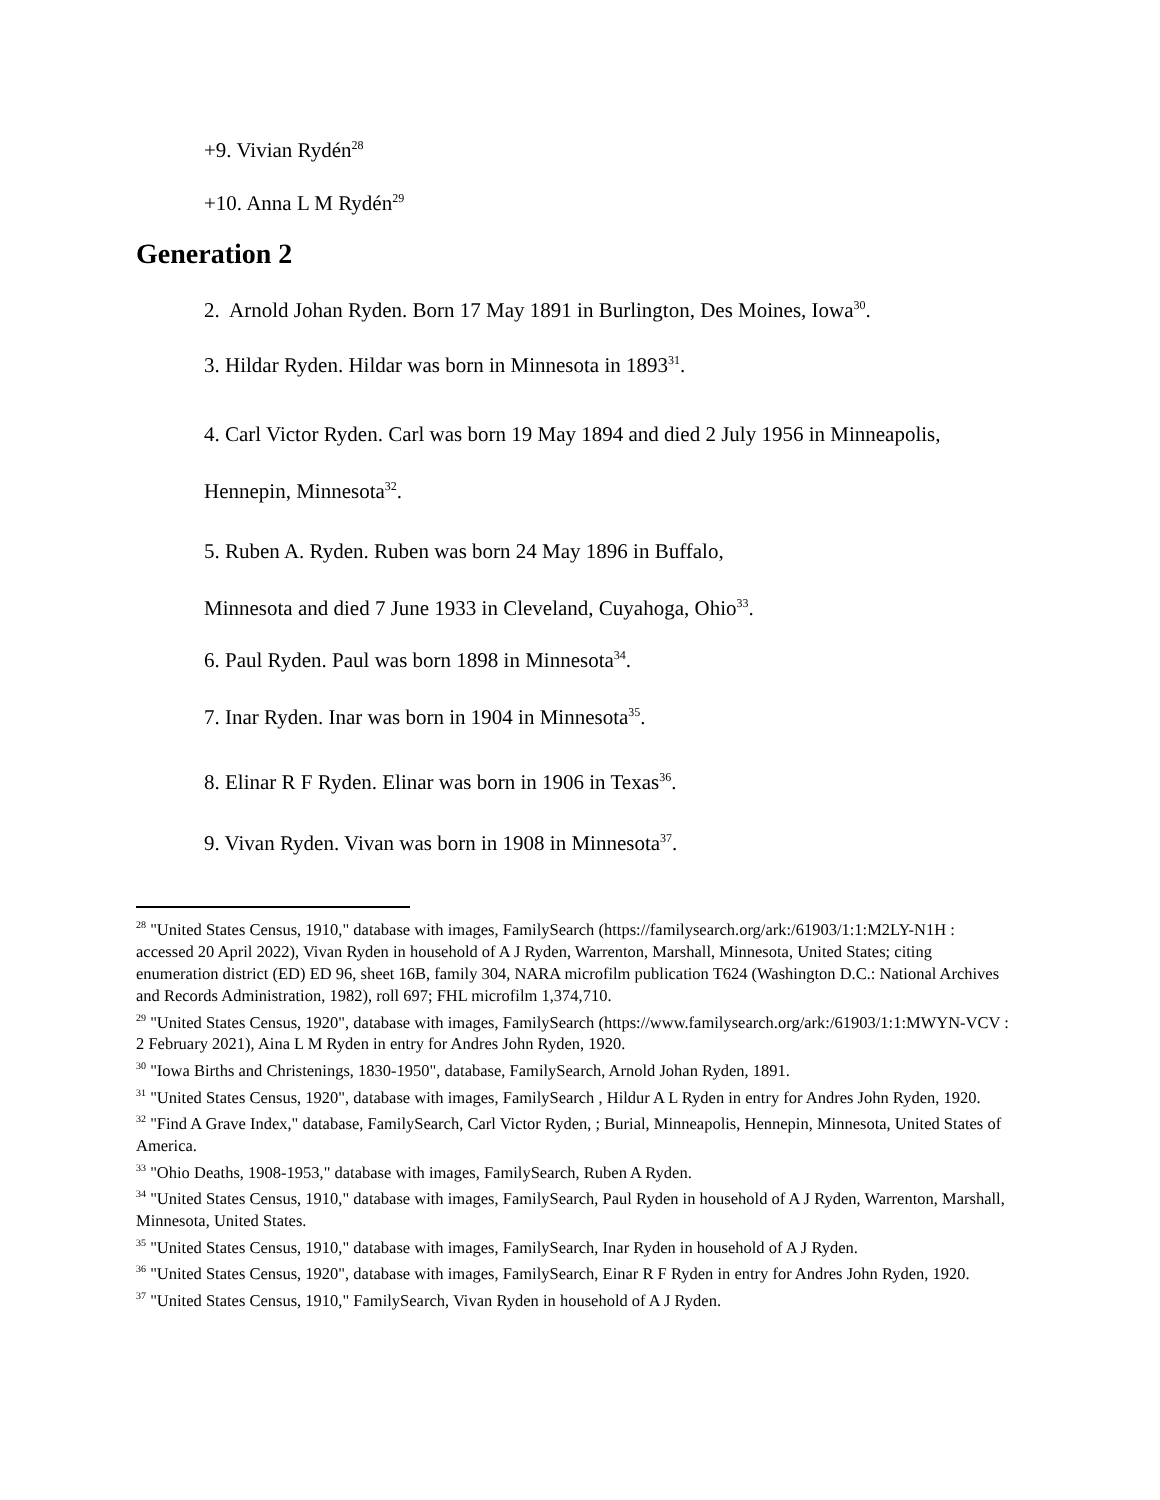+9. Vivian Rydén<sup>28</sup>
+10. Anna L M Rydén<sup>29</sup>
Generation 2
2. Arnold Johan Ryden. Born 17 May 1891 in Burlington, Des Moines, Iowa<sup>30</sup>.
3. Hildar Ryden. Hildar was born in Minnesota in 1893<sup>31</sup>.
4. Carl Victor Ryden. Carl was born 19 May 1894 and died 2 July 1956 in Minneapolis,
Hennepin, Minnesota<sup>32</sup>.
5. Ruben A. Ryden. Ruben was born 24 May 1896 in Buffalo,
Minnesota and died 7 June 1933 in Cleveland, Cuyahoga, Ohio<sup>33</sup>.
6. Paul Ryden. Paul was born 1898 in Minnesota<sup>34</sup>.
7. Inar Ryden. Inar was born in 1904 in Minnesota<sup>35</sup>.
8. Elinar R F Ryden. Elinar was born in 1906 in Texas<sup>36</sup>.
9. Vivan Ryden. Vivan was born in 1908 in Minnesota<sup>37</sup>.
<sup>28</sup> "United States Census, 1910," database with images, FamilySearch (https://familysearch.org/ark:/61903/1:1:M2LY-N1H : accessed 20 April 2022), Vivan Ryden in household of A J Ryden, Warrenton, Marshall, Minnesota, United States; citing enumeration district (ED) ED 96, sheet 16B, family 304, NARA microfilm publication T624 (Washington D.C.: National Archives and Records Administration, 1982), roll 697; FHL microfilm 1,374,710.
<sup>29</sup> "United States Census, 1920", database with images, FamilySearch (https://www.familysearch.org/ark:/61903/1:1:MWYN-VCV : 2 February 2021), Aina L M Ryden in entry for Andres John Ryden, 1920.
<sup>30</sup> "Iowa Births and Christenings, 1830-1950", database, FamilySearch, Arnold Johan Ryden, 1891.
<sup>31</sup> "United States Census, 1920", database with images, FamilySearch , Hildur A L Ryden in entry for Andres John Ryden, 1920.
<sup>32</sup> "Find A Grave Index," database, FamilySearch, Carl Victor Ryden, ; Burial, Minneapolis, Hennepin, Minnesota, United States of America.
<sup>33</sup> "Ohio Deaths, 1908-1953," database with images, FamilySearch, Ruben A Ryden.
<sup>34</sup> "United States Census, 1910," database with images, FamilySearch, Paul Ryden in household of A J Ryden, Warrenton, Marshall, Minnesota, United States.
<sup>35</sup> "United States Census, 1910," database with images, FamilySearch, Inar Ryden in household of A J Ryden.
<sup>36</sup> "United States Census, 1920", database with images, FamilySearch, Einar R F Ryden in entry for Andres John Ryden, 1920.
<sup>37</sup> "United States Census, 1910," FamilySearch, Vivan Ryden in household of A J Ryden.